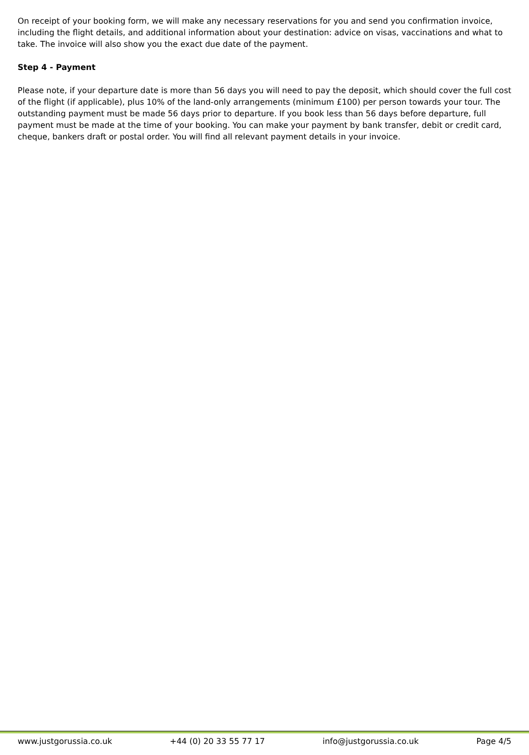On receipt of your booking form, we will make any necessary reservations for you and send you confirmation invoice, including the flight details, and additional information about your destination: advice on visas, vaccinations and what to take. The invoice will also show you the exact due date of the payment.
Step 4 - Payment
Please note, if your departure date is more than 56 days you will need to pay the deposit, which should cover the full cost of the flight (if applicable), plus 10% of the land-only arrangements (minimum £100) per person towards your tour. The outstanding payment must be made 56 days prior to departure. If you book less than 56 days before departure, full payment must be made at the time of your booking. You can make your payment by bank transfer, debit or credit card, cheque, bankers draft or postal order. You will find all relevant payment details in your invoice.
www.justgorussia.co.uk +44 (0) 20 33 55 77 17 info@justgorussia.co.uk Page 4/5